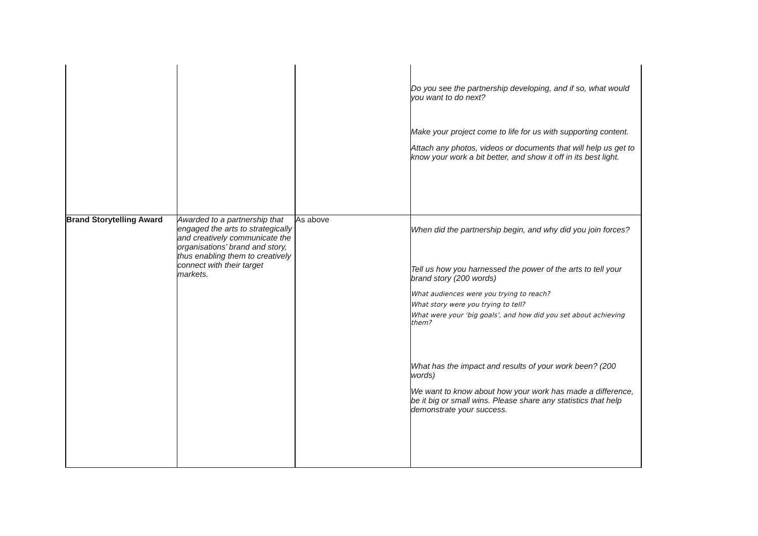| | | | Do you see the partnership developing, and if so, what would you want to do next? Make your project come to life for us with supporting content. Attach any photos, videos or documents that will help us get to know your work a bit better, and show it off in its best light. |
| Brand Storytelling Award | Awarded to a partnership that engaged the arts to strategically and creatively communicate the organisations’ brand and story, thus enabling them to creatively connect with their target markets. | As above | When did the partnership begin, and why did you join forces? Tell us how you harnessed the power of the arts to tell your brand story (200 words) What audiences were you trying to reach? What story were you trying to tell? What were your ‘big goals’, and how did you set about achieving them? What has the impact and results of your work been? (200 words) We want to know about how your work has made a difference, be it big or small wins. Please share any statistics that help demonstrate your success. |